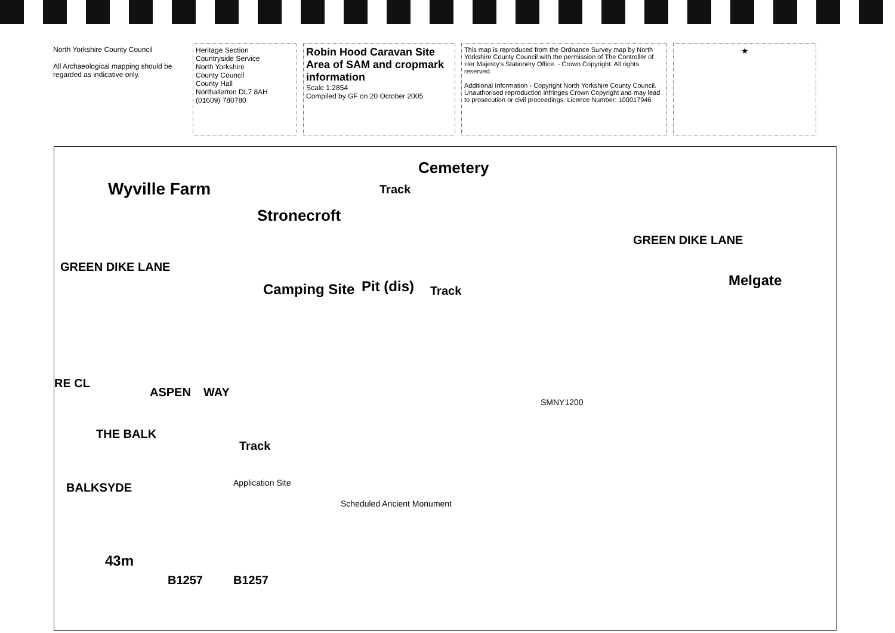North Yorkshire County Council
All Archaeological mapping should be regarded as indicative only.
Heritage Section
Countryside Service
North Yorkshire
County Council
County Hall
Northallerton DL7 8AH
(01609) 780780
Robin Hood Caravan Site Area of SAM and cropmark information
Scale 1:2854
Compiled by GF on 20 October 2005
This map is reproduced from the Ordnance Survey map by North Yorkshire County Council with the permission of The Controller of Her Majesty's Stationery Office. - Crown Copyright. All rights reserved.
Additional Information - Copyright North Yorkshire County Council. Unauthorised reproduction infringes Crown Copyright and may lead to prosecution or civil proceedings. Licence Number: 100017946
★
Wyville Farm
Stronecroft
Cemetery
Track
GREEN DIKE LANE
GREEN DIKE LANE
Camping Site Pit (dis) Track
Melgate
RE CL
ASPEN WAY
THE BALK
BALKSYDE
Track
Application Site
Scheduled Ancient Monument
SMNY1200
43m
B1257 B1257